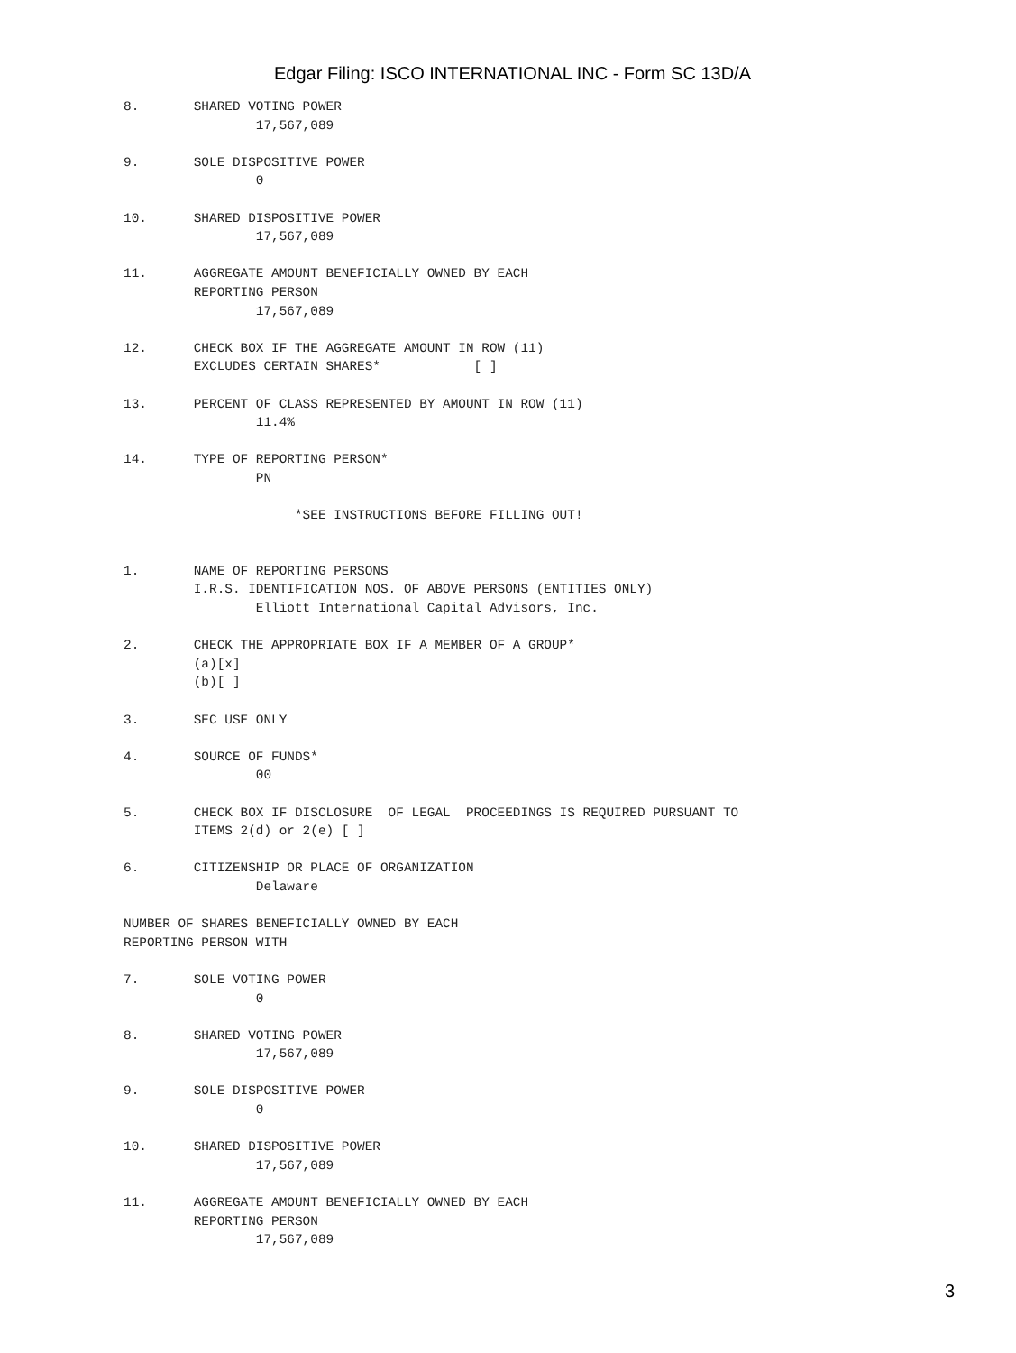Edgar Filing: ISCO INTERNATIONAL INC - Form SC 13D/A
8.       SHARED VOTING POWER
                 17,567,089

9.       SOLE DISPOSITIVE POWER
                 0

10.      SHARED DISPOSITIVE POWER
                 17,567,089

11.      AGGREGATE AMOUNT BENEFICIALLY OWNED BY EACH
         REPORTING PERSON
                 17,567,089

12.      CHECK BOX IF THE AGGREGATE AMOUNT IN ROW (11)
         EXCLUDES CERTAIN SHARES*            [ ]

13.      PERCENT OF CLASS REPRESENTED BY AMOUNT IN ROW (11)
                 11.4%

14.      TYPE OF REPORTING PERSON*
                 PN

                      *SEE INSTRUCTIONS BEFORE FILLING OUT!


1.       NAME OF REPORTING PERSONS
         I.R.S. IDENTIFICATION NOS. OF ABOVE PERSONS (ENTITIES ONLY)
                 Elliott International Capital Advisors, Inc.

2.       CHECK THE APPROPRIATE BOX IF A MEMBER OF A GROUP*
         (a)[x]
         (b)[ ]

3.       SEC USE ONLY

4.       SOURCE OF FUNDS*
                 00

5.       CHECK BOX IF DISCLOSURE  OF LEGAL  PROCEEDINGS IS REQUIRED PURSUANT TO
         ITEMS 2(d) or 2(e) [ ]

6.       CITIZENSHIP OR PLACE OF ORGANIZATION
                 Delaware

NUMBER OF SHARES BENEFICIALLY OWNED BY EACH
REPORTING PERSON WITH

7.       SOLE VOTING POWER
                 0

8.       SHARED VOTING POWER
                 17,567,089

9.       SOLE DISPOSITIVE POWER
                 0

10.      SHARED DISPOSITIVE POWER
                 17,567,089

11.      AGGREGATE AMOUNT BENEFICIALLY OWNED BY EACH
         REPORTING PERSON
                 17,567,089
3